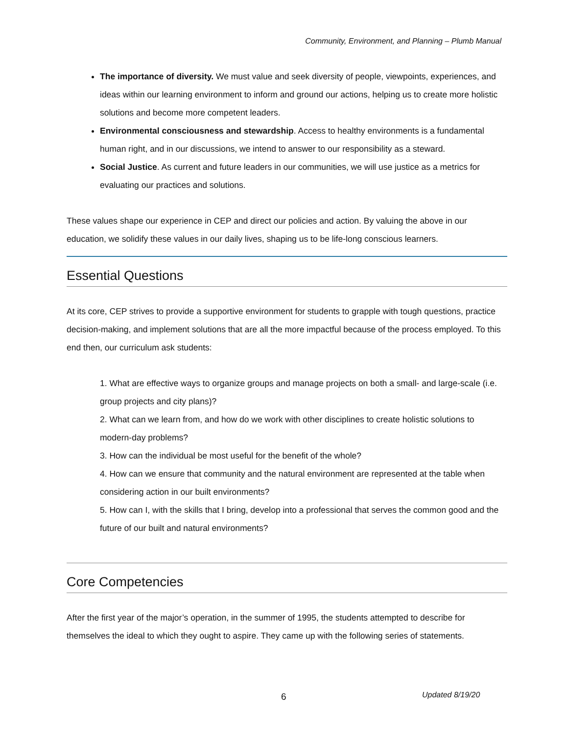Community, Environment, and Planning – Plumb Manual
The importance of diversity. We must value and seek diversity of people, viewpoints, experiences, and ideas within our learning environment to inform and ground our actions, helping us to create more holistic solutions and become more competent leaders.
Environmental consciousness and stewardship. Access to healthy environments is a fundamental human right, and in our discussions, we intend to answer to our responsibility as a steward.
Social Justice. As current and future leaders in our communities, we will use justice as a metrics for evaluating our practices and solutions.
These values shape our experience in CEP and direct our policies and action. By valuing the above in our education, we solidify these values in our daily lives, shaping us to be life-long conscious learners.
Essential Questions
At its core, CEP strives to provide a supportive environment for students to grapple with tough questions, practice decision-making, and implement solutions that are all the more impactful because of the process employed. To this end then, our curriculum ask students:
1. What are effective ways to organize groups and manage projects on both a small- and large-scale (i.e. group projects and city plans)?
2. What can we learn from, and how do we work with other disciplines to create holistic solutions to modern-day problems?
3. How can the individual be most useful for the benefit of the whole?
4. How can we ensure that community and the natural environment are represented at the table when considering action in our built environments?
5. How can I, with the skills that I bring, develop into a professional that serves the common good and the future of our built and natural environments?
Core Competencies
After the first year of the major’s operation, in the summer of 1995, the students attempted to describe for themselves the ideal to which they ought to aspire. They came up with the following series of statements.
6 Updated 8/19/20